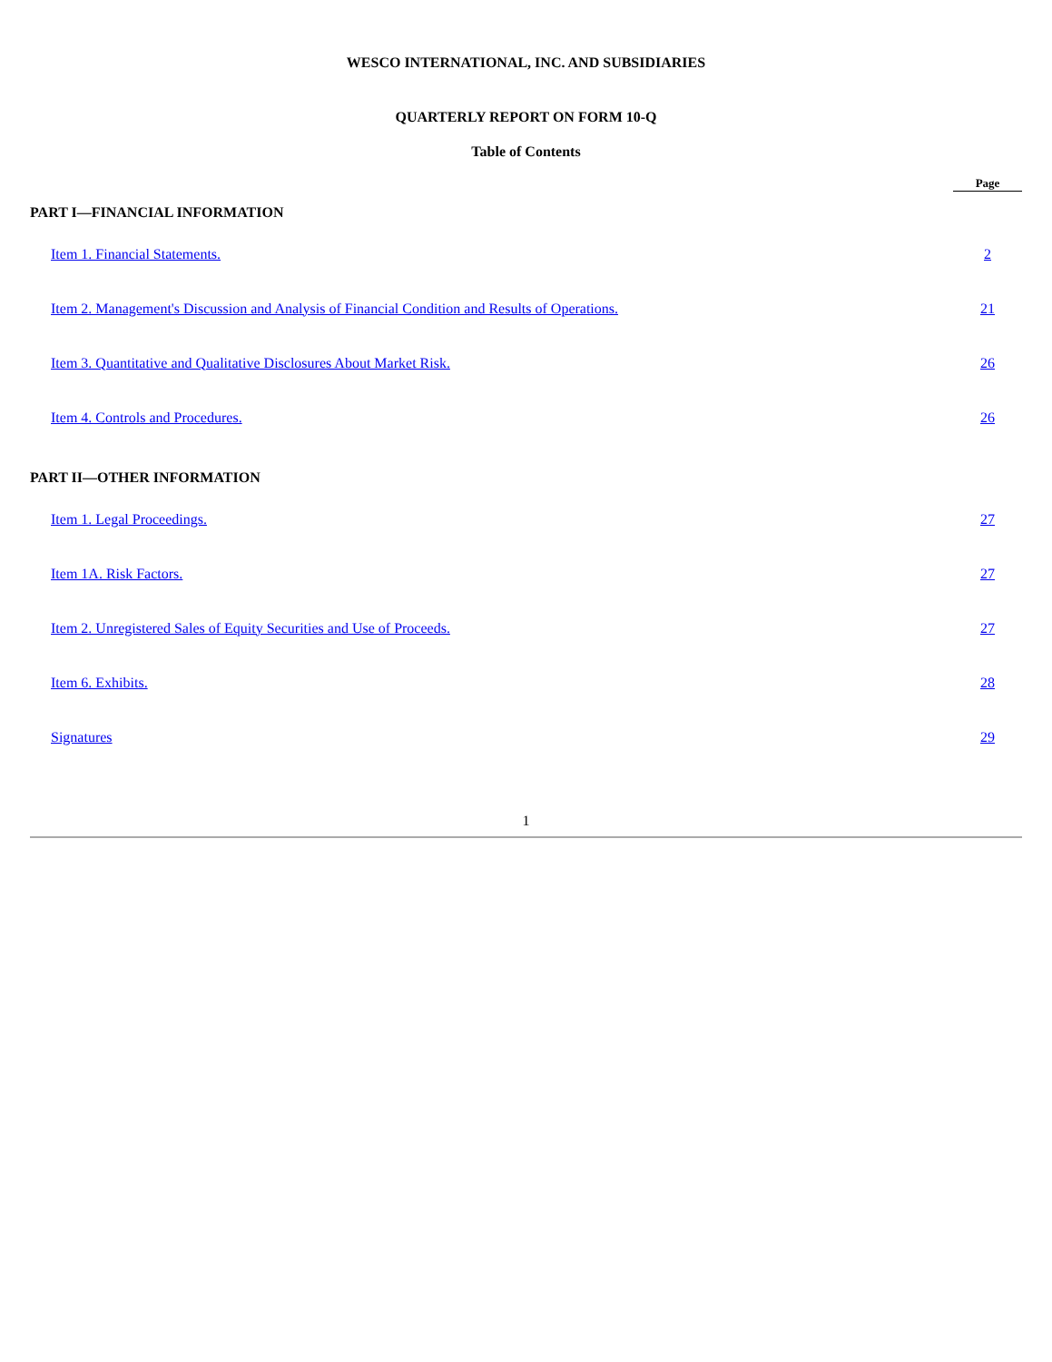WESCO INTERNATIONAL, INC. AND SUBSIDIARIES
QUARTERLY REPORT ON FORM 10-Q
Table of Contents
| | Page |
| --- | --- |
| PART I—FINANCIAL INFORMATION | |
| Item 1. Financial Statements. | 2 |
| Item 2. Management's Discussion and Analysis of Financial Condition and Results of Operations. | 21 |
| Item 3. Quantitative and Qualitative Disclosures About Market Risk. | 26 |
| Item 4. Controls and Procedures. | 26 |
| PART II—OTHER INFORMATION | |
| Item 1. Legal Proceedings. | 27 |
| Item 1A. Risk Factors. | 27 |
| Item 2. Unregistered Sales of Equity Securities and Use of Proceeds. | 27 |
| Item 6. Exhibits. | 28 |
| Signatures | 29 |
1